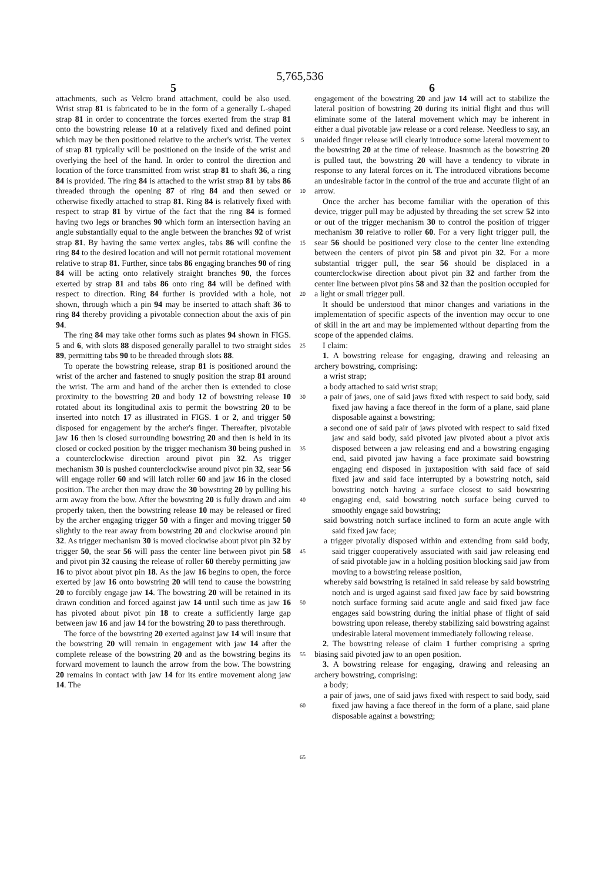5,765,536
5 6
attachments, such as Velcro brand attachment, could be also used. Wrist strap 81 is fabricated to be in the form of a generally L-shaped strap 81 in order to concentrate the forces exerted from the strap 81 onto the bowstring release 10 at a relatively fixed and defined point which may be then positioned relative to the archer's wrist. The vertex of strap 81 typically will be positioned on the inside of the wrist and overlying the heel of the hand. In order to control the direction and location of the force transmitted from wrist strap 81 to shaft 36, a ring 84 is provided. The ring 84 is attached to the wrist strap 81 by tabs 86 threaded through the opening 87 of ring 84 and then sewed or otherwise fixedly attached to strap 81. Ring 84 is relatively fixed with respect to strap 81 by virtue of the fact that the ring 84 is formed having two legs or branches 90 which form an intersection having an angle substantially equal to the angle between the branches 92 of wrist strap 81. By having the same vertex angles, tabs 86 will confine the ring 84 to the desired location and will not permit rotational movement relative to strap 81. Further, since tabs 86 engaging branches 90 of ring 84 will be acting onto relatively straight branches 90, the forces exerted by strap 81 and tabs 86 onto ring 84 will be defined with respect to direction. Ring 84 further is provided with a hole, not shown, through which a pin 94 may be inserted to attach shaft 36 to ring 84 thereby providing a pivotable connection about the axis of pin 94.
The ring 84 may take other forms such as plates 94 shown in FIGS. 5 and 6, with slots 88 disposed generally parallel to two straight sides 89, permitting tabs 90 to be threaded through slots 88.
To operate the bowstring release, strap 81 is positioned around the wrist of the archer and fastened to snugly position the strap 81 around the wrist. The arm and hand of the archer then is extended to close proximity to the bowstring 20 and body 12 of bowstring release 10 rotated about its longitudinal axis to permit the bowstring 20 to be inserted into notch 17 as illustrated in FIGS. 1 or 2, and trigger 50 disposed for engagement by the archer's finger. Thereafter, pivotable jaw 16 then is closed surrounding bowstring 20 and then is held in its closed or cocked position by the trigger mechanism 30 being pushed in a counterclockwise direction around pivot pin 32. As trigger mechanism 30 is pushed counterclockwise around pivot pin 32, sear 56 will engage roller 60 and will latch roller 60 and jaw 16 in the closed position. The archer then may draw the 30 bowstring 20 by pulling his arm away from the bow. After the bowstring 20 is fully drawn and aim properly taken, then the bowstring release 10 may be released or fired by the archer engaging trigger 50 with a finger and moving trigger 50 slightly to the rear away from bowstring 20 and clockwise around pin 32. As trigger mechanism 30 is moved clockwise about pivot pin 32 by trigger 50, the sear 56 will pass the center line between pivot pin 58 and pivot pin 32 causing the release of roller 60 thereby permitting jaw 16 to pivot about pivot pin 18. As the jaw 16 begins to open, the force exerted by jaw 16 onto bowstring 20 will tend to cause the bowstring 20 to forcibly engage jaw 14. The bowstring 20 will be retained in its drawn condition and forced against jaw 14 until such time as jaw 16 has pivoted about pivot pin 18 to create a sufficiently large gap between jaw 16 and jaw 14 for the bowstring 20 to pass therethrough.
The force of the bowstring 20 exerted against jaw 14 will insure that the bowstring 20 will remain in engagement with jaw 14 after the complete release of the bowstring 20 and as the bowstring begins its forward movement to launch the arrow from the bow. The bowstring 20 remains in contact with jaw 14 for its entire movement along jaw 14. The
5
10
15
20
25
30
35
40
45
50
55
60
65
engagement of the bowstring 20 and jaw 14 will act to stabilize the lateral position of bowstring 20 during its initial flight and thus will eliminate some of the lateral movement which may be inherent in either a dual pivotable jaw release or a cord release. Needless to say, an unaided finger release will clearly introduce some lateral movement to the bowstring 20 at the time of release. Inasmuch as the bowstring 20 is pulled taut, the bowstring 20 will have a tendency to vibrate in response to any lateral forces on it. The introduced vibrations become an undesirable factor in the control of the true and accurate flight of an arrow.
Once the archer has become familiar with the operation of this device, trigger pull may be adjusted by threading the set screw 52 into or out of the trigger mechanism 30 to control the position of trigger mechanism 30 relative to roller 60. For a very light trigger pull, the sear 56 should be positioned very close to the center line extending between the centers of pivot pin 58 and pivot pin 32. For a more substantial trigger pull, the sear 56 should be displaced in a counterclockwise direction about pivot pin 32 and farther from the center line between pivot pins 58 and 32 than the position occupied for a light or small trigger pull.
It should be understood that minor changes and variations in the implementation of specific aspects of the invention may occur to one of skill in the art and may be implemented without departing from the scope of the appended claims.
I claim:
1. A bowstring release for engaging, drawing and releasing an archery bowstring, comprising:
a wrist strap;
a body attached to said wrist strap;
a pair of jaws, one of said jaws fixed with respect to said body, said fixed jaw having a face thereof in the form of a plane, said plane disposable against a bowstring;
a second one of said pair of jaws pivoted with respect to said fixed jaw and said body, said pivoted jaw pivoted about a pivot axis disposed between a jaw releasing end and a bowstring engaging end, said pivoted jaw having a face proximate said bowstring engaging end disposed in juxtaposition with said face of said fixed jaw and said face interrupted by a bowstring notch, said bowstring notch having a surface closest to said bowstring engaging end, said bowstring notch surface being curved to smoothly engage said bowstring;
said bowstring notch surface inclined to form an acute angle with said fixed jaw face;
a trigger pivotally disposed within and extending from said body, said trigger cooperatively associated with said jaw releasing end of said pivotable jaw in a holding position blocking said jaw from moving to a bowstring release position,
whereby said bowstring is retained in said release by said bowstring notch and is urged against said fixed jaw face by said bowstring notch surface forming said acute angle and said fixed jaw face engages said bowstring during the initial phase of flight of said bowstring upon release, thereby stabilizing said bowstring against undesirable lateral movement immediately following release.
2. The bowstring release of claim 1 further comprising a spring biasing said pivoted jaw to an open position.
3. A bowstring release for engaging, drawing and releasing an archery bowstring, comprising:
a body;
a pair of jaws, one of said jaws fixed with respect to said body, said fixed jaw having a face thereof in the form of a plane, said plane disposable against a bowstring;